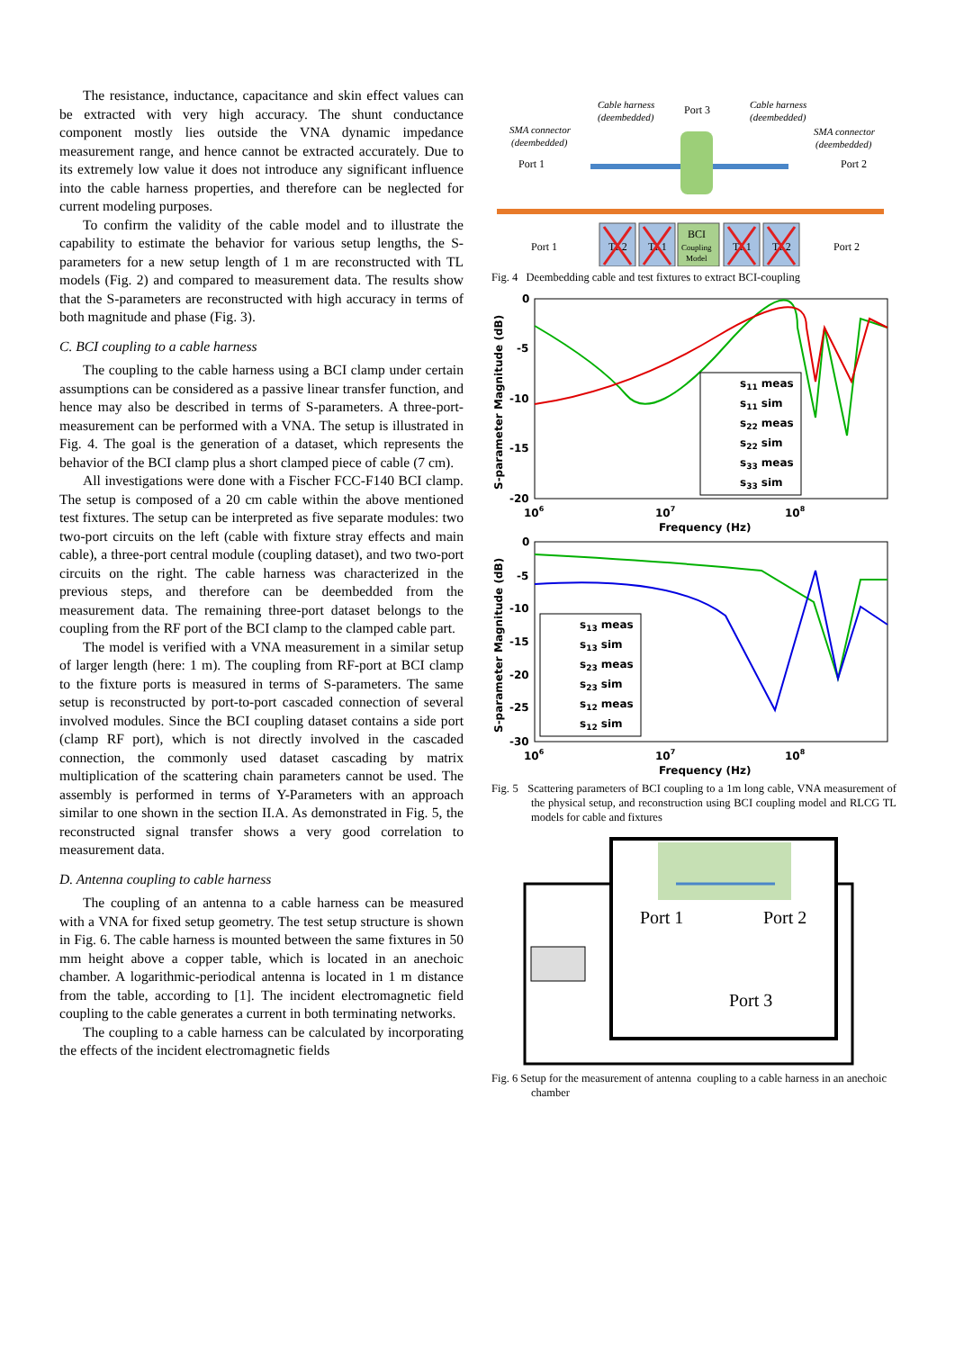The resistance, inductance, capacitance and skin effect values can be extracted with very high accuracy. The shunt conductance component mostly lies outside the VNA dynamic impedance measurement range, and hence cannot be extracted accurately. Due to its extremely low value it does not introduce any significant influence into the cable harness properties, and therefore can be neglected for current modeling purposes.
To confirm the validity of the cable model and to illustrate the capability to estimate the behavior for various setup lengths, the S-parameters for a new setup length of 1 m are reconstructed with TL models (Fig. 2) and compared to measurement data. The results show that the S-parameters are reconstructed with high accuracy in terms of both magnitude and phase (Fig. 3).
C. BCI coupling to a cable harness
The coupling to the cable harness using a BCI clamp under certain assumptions can be considered as a passive linear transfer function, and hence may also be described in terms of S-parameters. A three-port-measurement can be performed with a VNA. The setup is illustrated in Fig. 4. The goal is the generation of a dataset, which represents the behavior of the BCI clamp plus a short clamped piece of cable (7 cm).
All investigations were done with a Fischer FCC-F140 BCI clamp. The setup is composed of a 20 cm cable within the above mentioned test fixtures. The setup can be interpreted as five separate modules: two two-port circuits on the left (cable with fixture stray effects and main cable), a three-port central module (coupling dataset), and two two-port circuits on the right. The cable harness was characterized in the previous steps, and therefore can be deembedded from the measurement data. The remaining three-port dataset belongs to the coupling from the RF port of the BCI clamp to the clamped cable part.
The model is verified with a VNA measurement in a similar setup of larger length (here: 1 m). The coupling from RF-port at BCI clamp to the fixture ports is measured in terms of S-parameters. The same setup is reconstructed by port-to-port cascaded connection of several involved modules. Since the BCI coupling dataset contains a side port (clamp RF port), which is not directly involved in the cascaded connection, the commonly used dataset cascading by matrix multiplication of the scattering chain parameters cannot be used. The assembly is performed in terms of Y-Parameters with an approach similar to one shown in the section II.A. As demonstrated in Fig. 5, the reconstructed signal transfer shows a very good correlation to measurement data.
D. Antenna coupling to cable harness
The coupling of an antenna to a cable harness can be measured with a VNA for fixed setup geometry. The test setup structure is shown in Fig. 6. The cable harness is mounted between the same fixtures in 50 mm height above a copper table, which is located in an anechoic chamber. A logarithmic-periodical antenna is located in 1 m distance from the table, according to [1]. The incident electromagnetic field coupling to the cable generates a current in both terminating networks.
The coupling to a cable harness can be calculated by incorporating the effects of the incident electromagnetic fields
Cable harness
(deembedded)
Cable harness
(deembedded)
SMA connector
(deembedded)
SMA connector
(deembedded)
Port 3
Port 1
Port 2
Port 1
Port 2
BCI
Coupling
Model
TL2
TL1
TL1
TL2
Fig. 4 Deembedding cable and test fixtures to extract BCI-coupling
0
-5
-10
-15
-20
106
107
108
Frequency (Hz)
S-parameter Magnitude (dB)
s11 meas
s11 sim
s22 meas
s22 sim
s33 meas
s33 sim
0
-5
-10
-15
-20
-25
-30
106
107
108
Frequency (Hz)
S-parameter Magnitude (dB)
s13 meas
s13 sim
s23 meas
s23 sim
s12 meas
s12 sim
Fig. 5 Scattering parameters of BCI coupling to a 1m long cable, VNA measurement of the physical setup, and reconstruction using BCI coupling model and RLCG TL models for cable and fixtures
Port 1
Port 2
Port 3
Fig. 6 Setup for the measurement of antenna coupling to a cable harness in an anechoic chamber